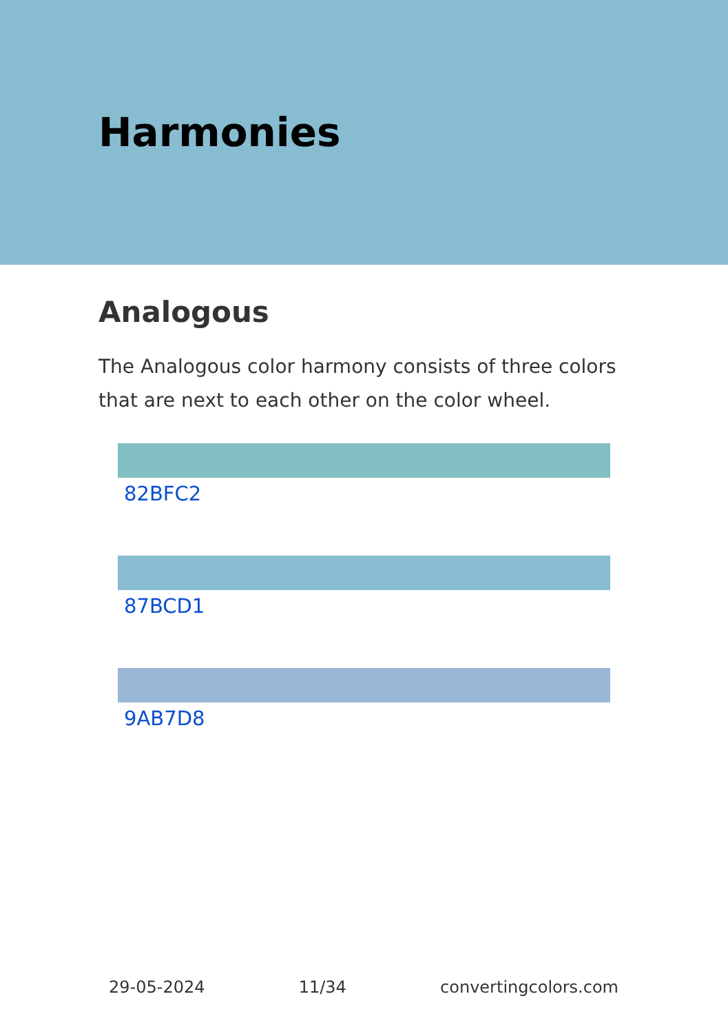Harmonies
Analogous
The Analogous color harmony consists of three colors that are next to each other on the color wheel.
82BFC2
87BCD1
9AB7D8
29-05-2024 11/34 convertingcolors.com